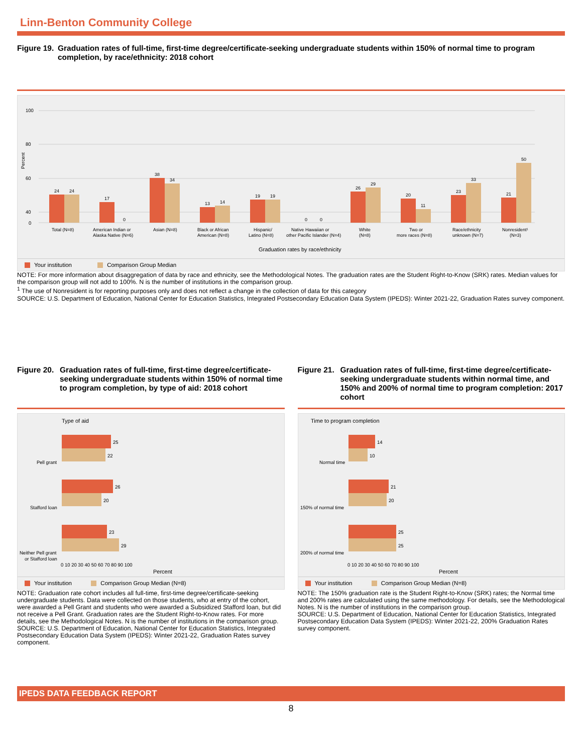Linn-Benton Community College
Figure 19. Graduation rates of full-time, first-time degree/certificate-seeking undergraduate students within 150% of normal time to program completion, by race/ethnicity: 2018 cohort
Percent
100
80
60
40
0
24
24
Total (N=8)
17
0
American Indian or
Alaska Native (N=6)
38
34
Asian (N=8)
13
14
Black or African
American (N=8)
19
19
Hispanic/
Latino (N=8)
0
0
Native Hawaiian or
other Pacific Islander (N=4)
26
29
White
(N=8)
20
11
Two or
more races (N=8)
23
33
Race/ethnicity
unknown (N=7)
21
50
Nonresident¹
(N=3)
Graduation rates by race/ethnicity
Your institution Comparison Group Median
NOTE: For more information about disaggregation of data by race and ethnicity, see the Methodological Notes. The graduation rates are the Student Right-to-Know (SRK) rates. Median values for the comparison group will not add to 100%. N is the number of institutions in the comparison group.
<sup>1</sup> The use of Nonresident is for reporting purposes only and does not reflect a change in the collection of data for this category
SOURCE: U.S. Department of Education, National Center for Education Statistics, Integrated Postsecondary Education Data System (IPEDS): Winter 2021-22, Graduation Rates survey component.
Figure 20. Graduation rates of full-time, first-time degree/certificate-seeking undergraduate students within 150% of normal time to program completion, by type of aid: 2018 cohort
Type of aid
Pell grant
Stafford loan
Neither Pell grant
or Stafford loan
25
22
26
20
23
29
0 10 20 30 40 50 60 70 80 90 100
Percent
Your institution Comparison Group Median (N=8)
NOTE: Graduation rate cohort includes all full-time, first-time degree/certificate-seeking undergraduate students. Data were collected on those students, who at entry of the cohort, were awarded a Pell Grant and students who were awarded a Subsidized Stafford loan, but did not receive a Pell Grant. Graduation rates are the Student Right-to-Know rates. For more details, see the Methodological Notes. N is the number of institutions in the comparison group.
SOURCE: U.S. Department of Education, National Center for Education Statistics, Integrated Postsecondary Education Data System (IPEDS): Winter 2021-22, Graduation Rates survey component.
Figure 21. Graduation rates of full-time, first-time degree/certificate-seeking undergraduate students within normal time, and 150% and 200% of normal time to program completion: 2017 cohort
Time to program completion
Normal time
150% of normal time
200% of normal time
14
10
21
20
25
25
0 10 20 30 40 50 60 70 80 90 100
Percent
Your institution Comparison Group Median (N=8)
NOTE: The 150% graduation rate is the Student Right-to-Know (SRK) rates; the Normal time and 200% rates are calculated using the same methodology. For details, see the Methodological Notes. N is the number of institutions in the comparison group.
SOURCE: U.S. Department of Education, National Center for Education Statistics, Integrated Postsecondary Education Data System (IPEDS): Winter 2021-22, 200% Graduation Rates survey component.
IPEDS DATA FEEDBACK REPORT
8